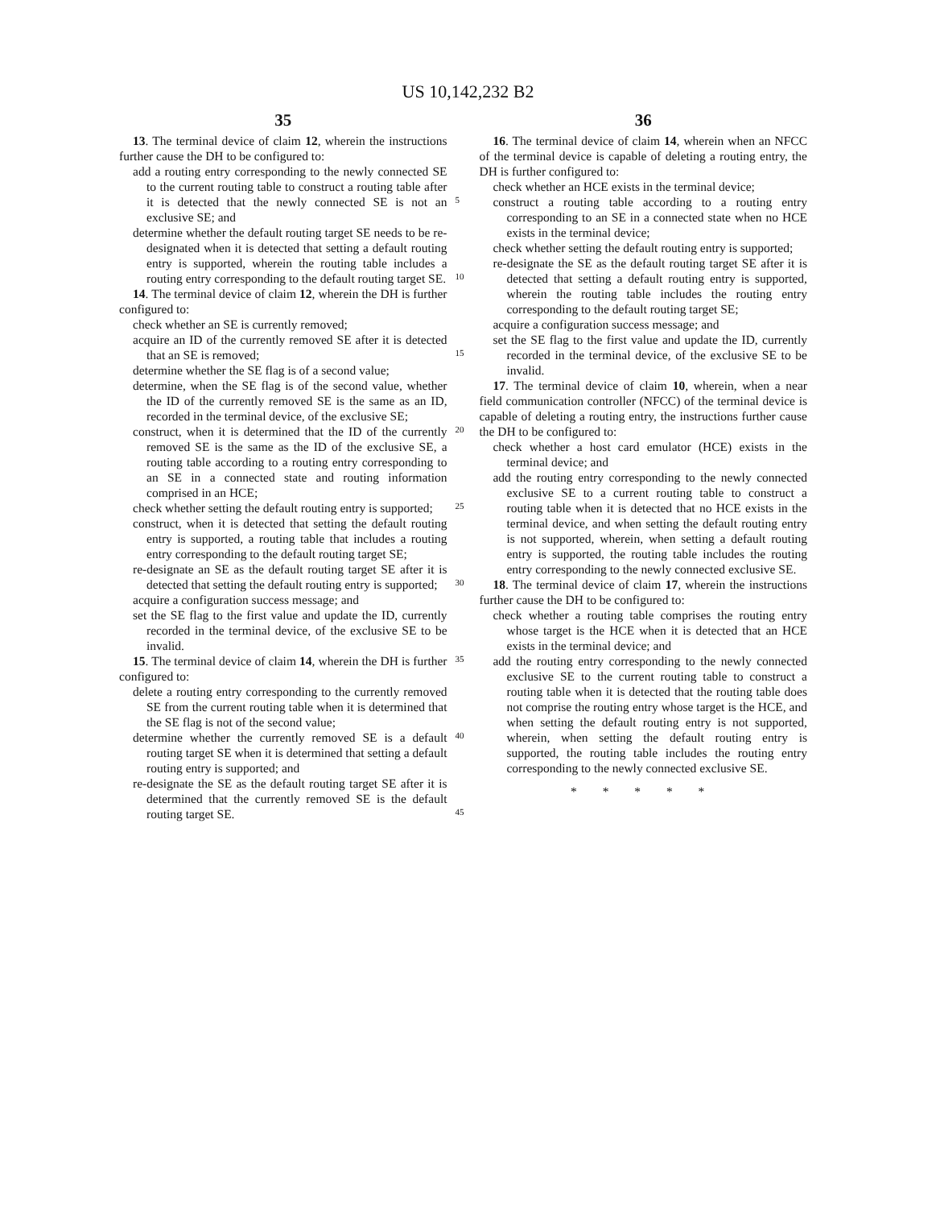US 10,142,232 B2
35
13. The terminal device of claim 12, wherein the instructions further cause the DH to be configured to:
add a routing entry corresponding to the newly connected SE to the current routing table to construct a routing table after it is detected that the newly connected SE is not an exclusive SE; and
determine whether the default routing target SE needs to be re-designated when it is detected that setting a default routing entry is supported, wherein the routing table includes a routing entry corresponding to the default routing target SE.
14. The terminal device of claim 12, wherein the DH is further configured to:
check whether an SE is currently removed;
acquire an ID of the currently removed SE after it is detected that an SE is removed;
determine whether the SE flag is of a second value;
determine, when the SE flag is of the second value, whether the ID of the currently removed SE is the same as an ID, recorded in the terminal device, of the exclusive SE;
construct, when it is determined that the ID of the currently removed SE is the same as the ID of the exclusive SE, a routing table according to a routing entry corresponding to an SE in a connected state and routing information comprised in an HCE;
check whether setting the default routing entry is supported;
construct, when it is detected that setting the default routing entry is supported, a routing table that includes a routing entry corresponding to the default routing target SE;
re-designate an SE as the default routing target SE after it is detected that setting the default routing entry is supported;
acquire a configuration success message; and
set the SE flag to the first value and update the ID, currently recorded in the terminal device, of the exclusive SE to be invalid.
15. The terminal device of claim 14, wherein the DH is further configured to:
delete a routing entry corresponding to the currently removed SE from the current routing table when it is determined that the SE flag is not of the second value;
determine whether the currently removed SE is a default routing target SE when it is determined that setting a default routing entry is supported; and
re-designate the SE as the default routing target SE after it is determined that the currently removed SE is the default routing target SE.
5
10
15
20
25
30
35
40
45
36
16. The terminal device of claim 14, wherein when an NFCC of the terminal device is capable of deleting a routing entry, the DH is further configured to:
check whether an HCE exists in the terminal device;
construct a routing table according to a routing entry corresponding to an SE in a connected state when no HCE exists in the terminal device;
check whether setting the default routing entry is supported;
re-designate the SE as the default routing target SE after it is detected that setting a default routing entry is supported, wherein the routing table includes the routing entry corresponding to the default routing target SE;
acquire a configuration success message; and
set the SE flag to the first value and update the ID, currently recorded in the terminal device, of the exclusive SE to be invalid.
17. The terminal device of claim 10, wherein, when a near field communication controller (NFCC) of the terminal device is capable of deleting a routing entry, the instructions further cause the DH to be configured to:
check whether a host card emulator (HCE) exists in the terminal device; and
add the routing entry corresponding to the newly connected exclusive SE to a current routing table to construct a routing table when it is detected that no HCE exists in the terminal device, and when setting the default routing entry is not supported, wherein, when setting a default routing entry is supported, the routing table includes the routing entry corresponding to the newly connected exclusive SE.
18. The terminal device of claim 17, wherein the instructions further cause the DH to be configured to:
check whether a routing table comprises the routing entry whose target is the HCE when it is detected that an HCE exists in the terminal device; and
add the routing entry corresponding to the newly connected exclusive SE to the current routing table to construct a routing table when it is detected that the routing table does not comprise the routing entry whose target is the HCE, and when setting the default routing entry is not supported, wherein, when setting the default routing entry is supported, the routing table includes the routing entry corresponding to the newly connected exclusive SE.
* * * * *